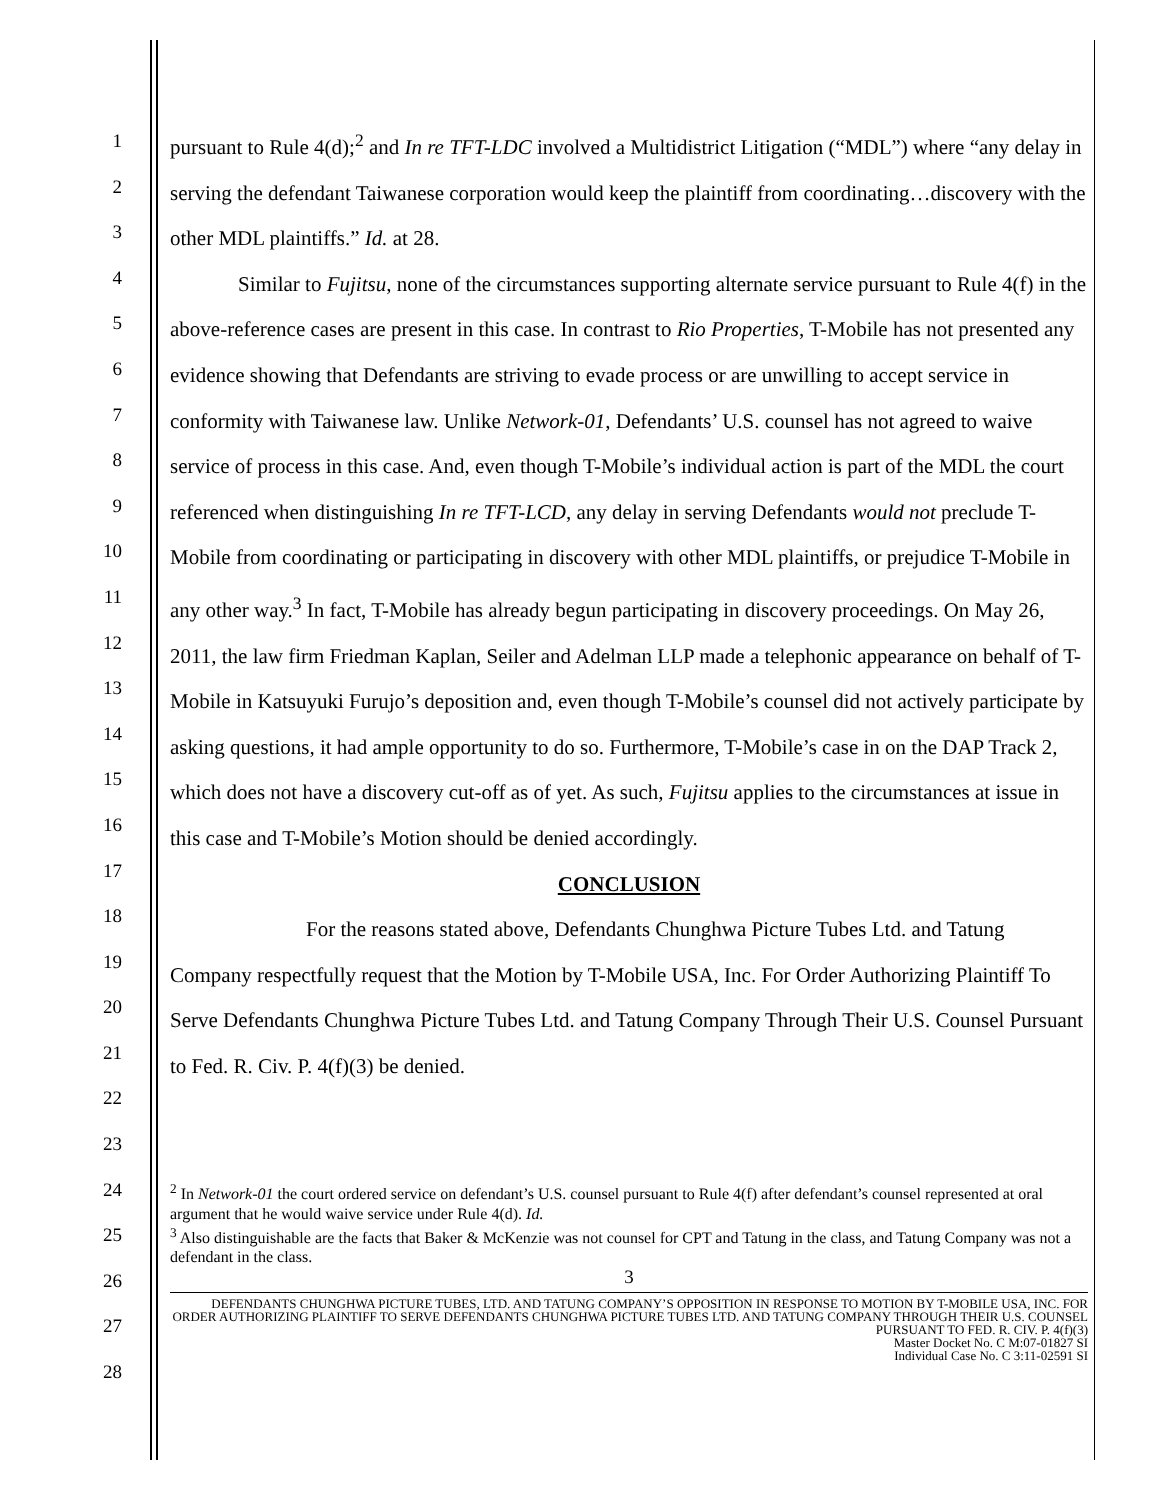1
2
3
4
5
6
7
8
9
10
11
12
13
14
15
16
17
18
19
20
21
22
23
24
25
26
27
28
pursuant to Rule 4(d);<sup>2</sup> and In re TFT-LDC involved a Multidistrict Litigation (“MDL”) where “any delay in serving the defendant Taiwanese corporation would keep the plaintiff from coordinating…discovery with the other MDL plaintiffs.” Id. at 28.
Similar to Fujitsu, none of the circumstances supporting alternate service pursuant to Rule 4(f) in the above-reference cases are present in this case. In contrast to Rio Properties, T-Mobile has not presented any evidence showing that Defendants are striving to evade process or are unwilling to accept service in conformity with Taiwanese law. Unlike Network-01, Defendants’ U.S. counsel has not agreed to waive service of process in this case. And, even though T-Mobile’s individual action is part of the MDL the court referenced when distinguishing In re TFT-LCD, any delay in serving Defendants would not preclude T-Mobile from coordinating or participating in discovery with other MDL plaintiffs, or prejudice T-Mobile in any other way.<sup>3</sup> In fact, T-Mobile has already begun participating in discovery proceedings. On May 26, 2011, the law firm Friedman Kaplan, Seiler and Adelman LLP made a telephonic appearance on behalf of T-Mobile in Katsuyuki Furujo’s deposition and, even though T-Mobile’s counsel did not actively participate by asking questions, it had ample opportunity to do so. Furthermore, T-Mobile’s case in on the DAP Track 2, which does not have a discovery cut-off as of yet. As such, Fujitsu applies to the circumstances at issue in this case and T-Mobile’s Motion should be denied accordingly.
CONCLUSION
For the reasons stated above, Defendants Chunghwa Picture Tubes Ltd. and Tatung Company respectfully request that the Motion by T-Mobile USA, Inc. For Order Authorizing Plaintiff To Serve Defendants Chunghwa Picture Tubes Ltd. and Tatung Company Through Their U.S. Counsel Pursuant to Fed. R. Civ. P. 4(f)(3) be denied.
<sup>2</sup> In Network-01 the court ordered service on defendant’s U.S. counsel pursuant to Rule 4(f) after defendant’s counsel represented at oral argument that he would waive service under Rule 4(d). Id.
<sup>3</sup> Also distinguishable are the facts that Baker & McKenzie was not counsel for CPT and Tatung in the class, and Tatung Company was not a defendant in the class.
3
DEFENDANTS CHUNGHWA PICTURE TUBES, LTD. AND TATUNG COMPANY’S OPPOSITION IN RESPONSE TO MOTION BY T-MOBILE USA, INC. FOR ORDER AUTHORIZING PLAINTIFF TO SERVE DEFENDANTS CHUNGHWA PICTURE TUBES LTD. AND TATUNG COMPANY THROUGH THEIR U.S. COUNSEL PURSUANT TO FED. R. CIV. P. 4(f)(3)
Master Docket No. C M:07-01827 SI
Individual Case No. C 3:11-02591 SI